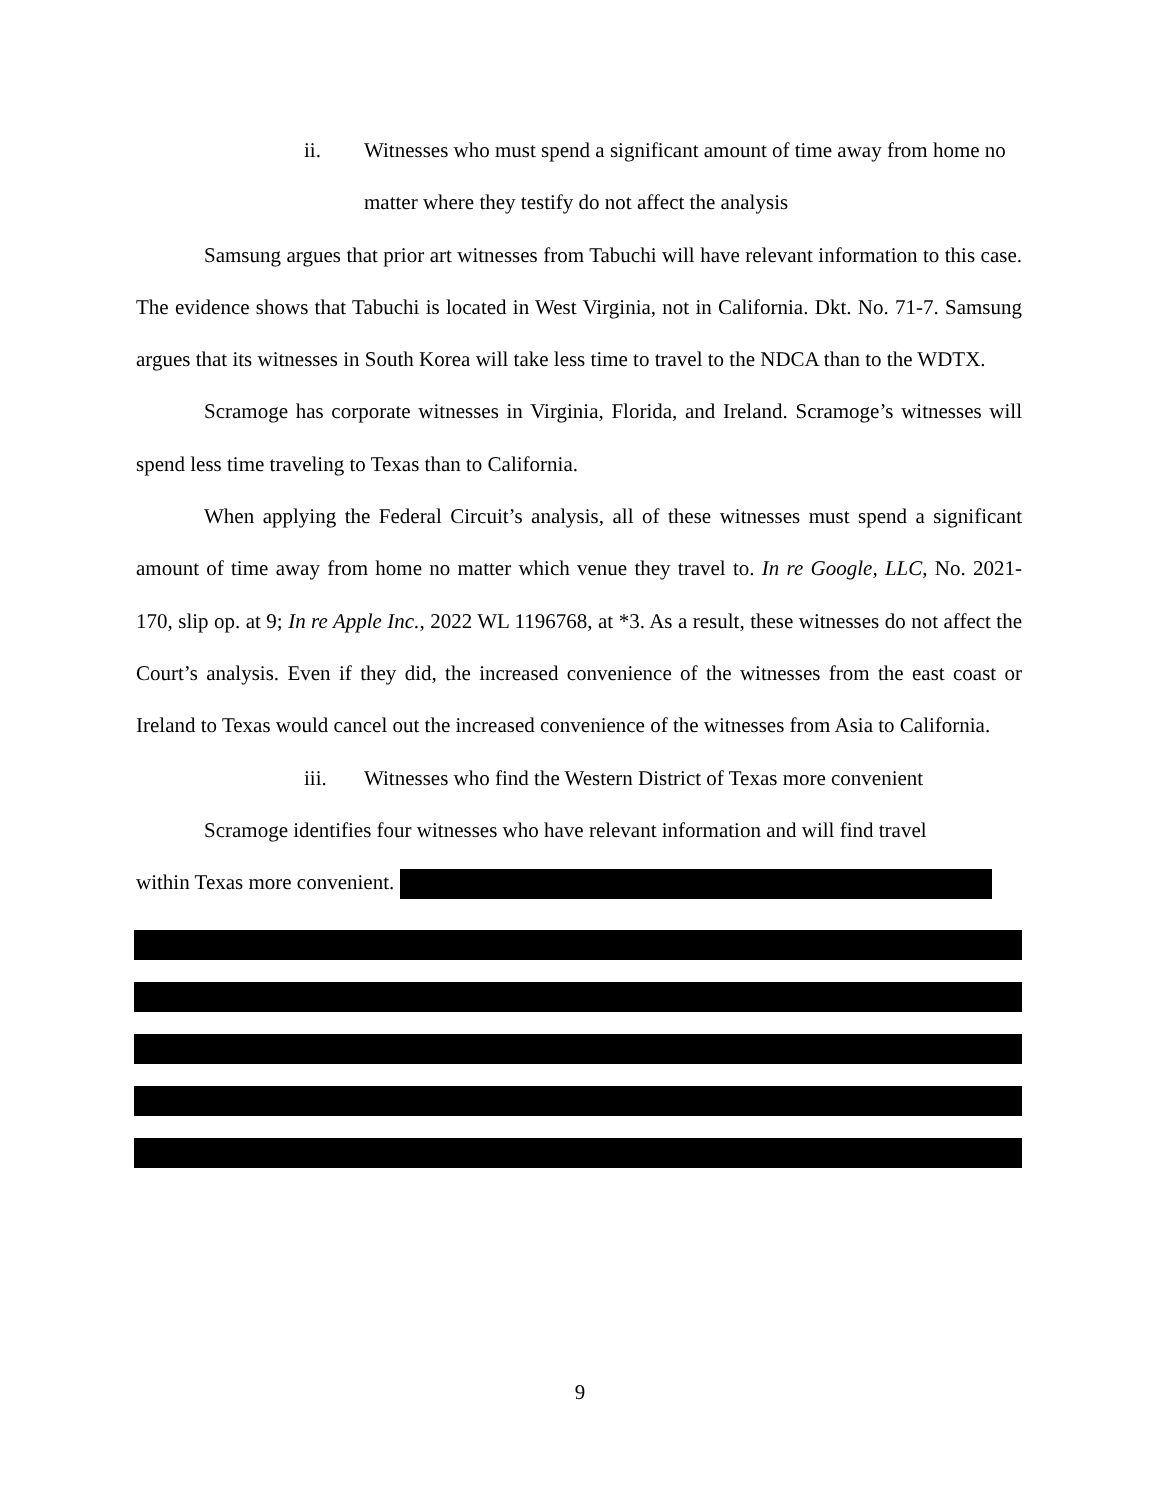ii. Witnesses who must spend a significant amount of time away from home no matter where they testify do not affect the analysis
Samsung argues that prior art witnesses from Tabuchi will have relevant information to this case. The evidence shows that Tabuchi is located in West Virginia, not in California. Dkt. No. 71-7. Samsung argues that its witnesses in South Korea will take less time to travel to the NDCA than to the WDTX.
Scramoge has corporate witnesses in Virginia, Florida, and Ireland. Scramoge’s witnesses will spend less time traveling to Texas than to California.
When applying the Federal Circuit’s analysis, all of these witnesses must spend a significant amount of time away from home no matter which venue they travel to. In re Google, LLC, No. 2021-170, slip op. at 9; In re Apple Inc., 2022 WL 1196768, at *3. As a result, these witnesses do not affect the Court’s analysis. Even if they did, the increased convenience of the witnesses from the east coast or Ireland to Texas would cancel out the increased convenience of the witnesses from Asia to California.
iii. Witnesses who find the Western District of Texas more convenient
Scramoge identifies four witnesses who have relevant information and will find travel
within Texas more convenient.
9